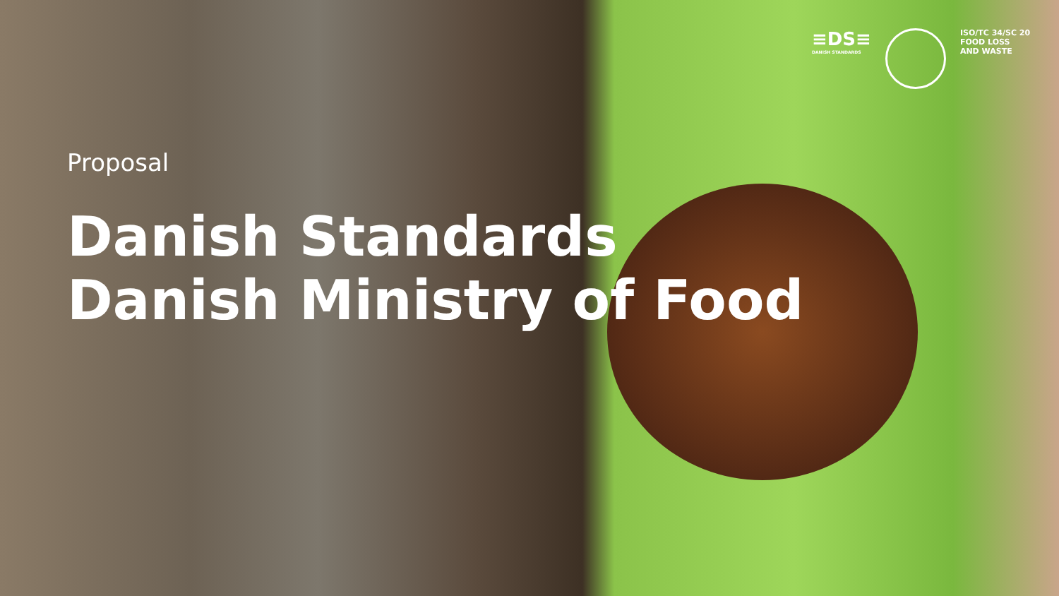≡DS≡
DANISH STANDARDS
ISO/TC 34/SC 20
FOOD LOSS
AND WASTE
Proposal
Danish Standards
Danish Ministry of Food